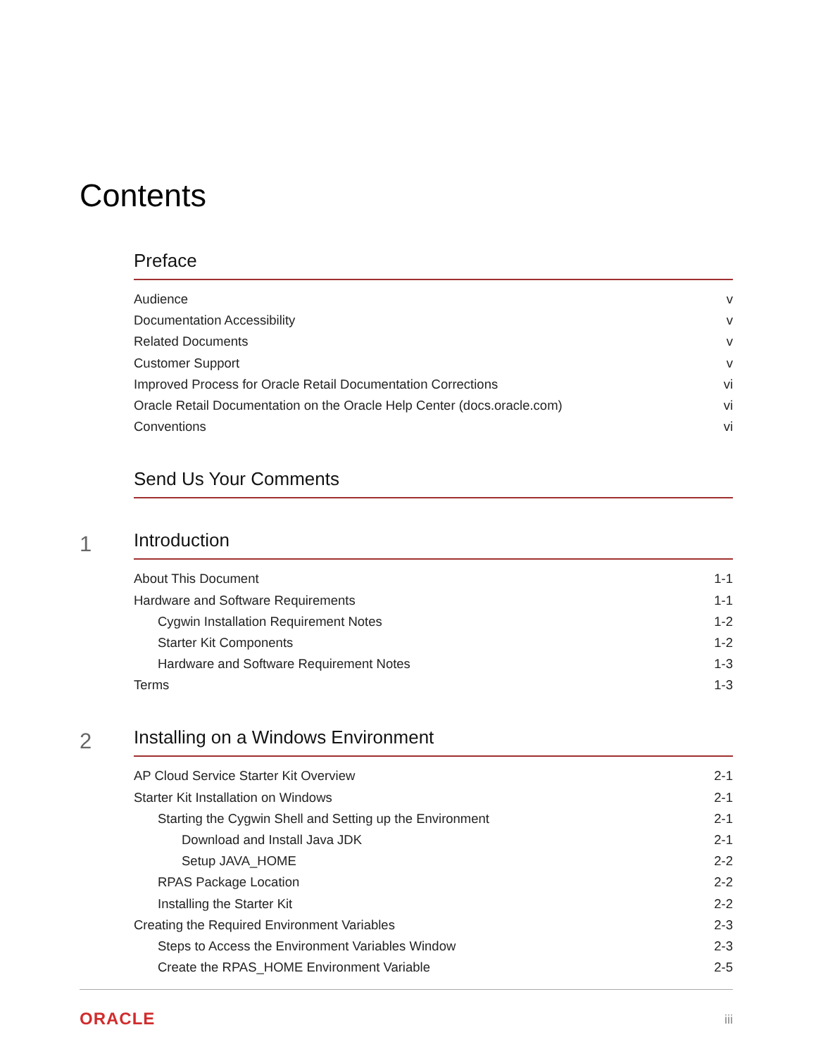Contents
Preface
Audience v
Documentation Accessibility v
Related Documents v
Customer Support v
Improved Process for Oracle Retail Documentation Corrections vi
Oracle Retail Documentation on the Oracle Help Center (docs.oracle.com) vi
Conventions vi
Send Us Your Comments
1
Introduction
About This Document 1-1
Hardware and Software Requirements 1-1
Cygwin Installation Requirement Notes 1-2
Starter Kit Components 1-2
Hardware and Software Requirement Notes 1-3
Terms 1-3
2
Installing on a Windows Environment
AP Cloud Service Starter Kit Overview 2-1
Starter Kit Installation on Windows 2-1
Starting the Cygwin Shell and Setting up the Environment 2-1
Download and Install Java JDK 2-1
Setup JAVA_HOME 2-2
RPAS Package Location 2-2
Installing the Starter Kit 2-2
Creating the Required Environment Variables 2-3
Steps to Access the Environment Variables Window 2-3
Create the RPAS_HOME Environment Variable 2-5
ORACLE iii